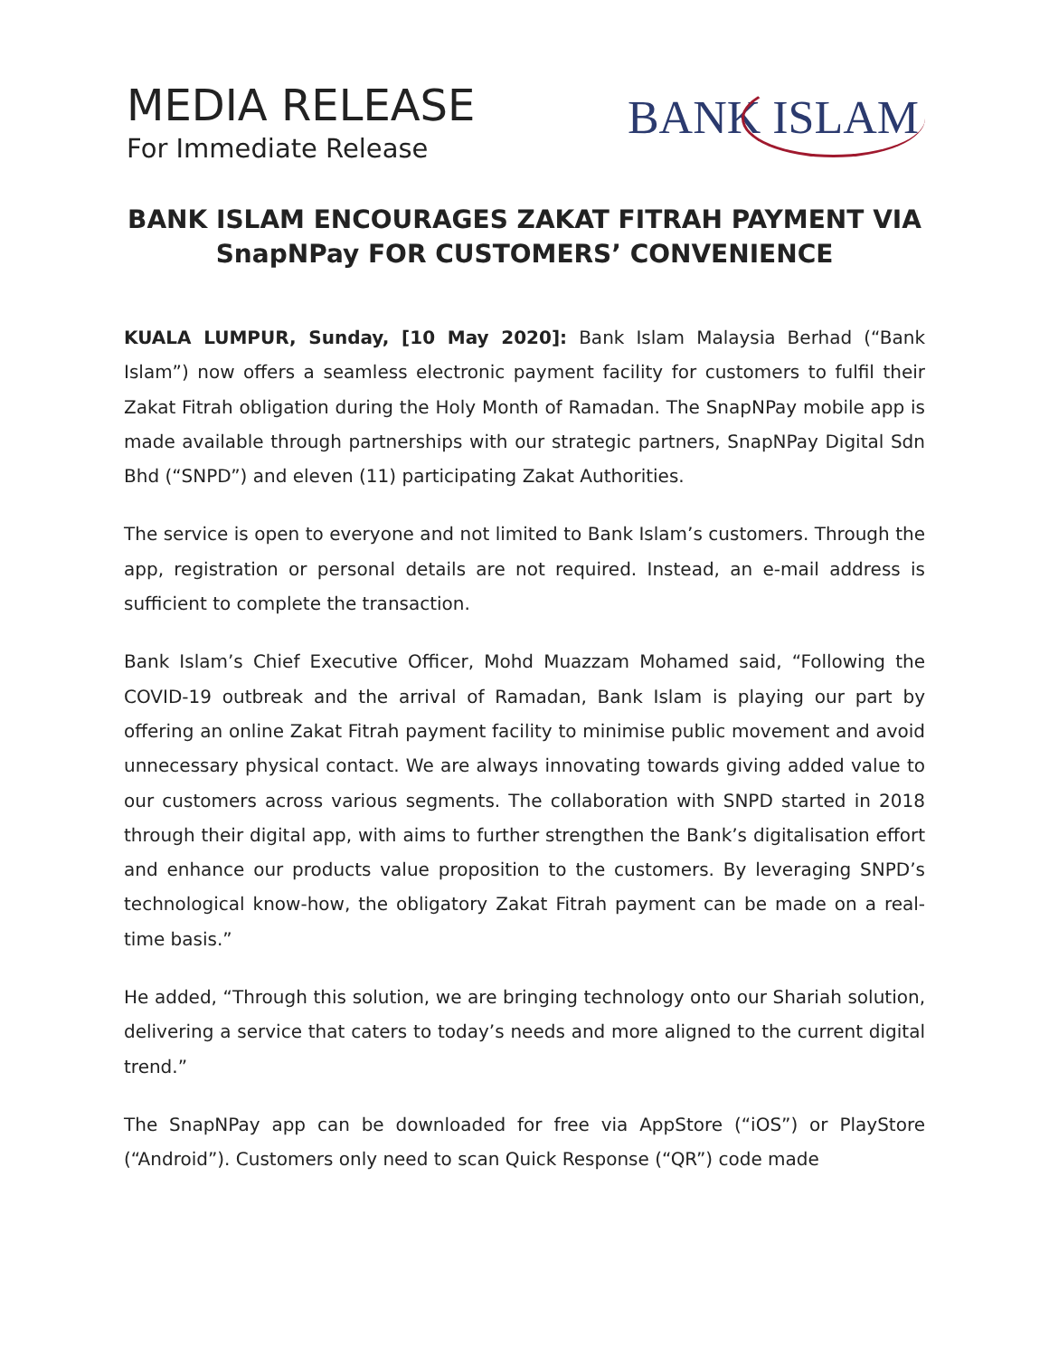MEDIA RELEASE
For Immediate Release
BANK ISLAM
BANK ISLAM ENCOURAGES ZAKAT FITRAH PAYMENT VIA
SnapNPay FOR CUSTOMERS’ CONVENIENCE
KUALA LUMPUR, Sunday, [10 May 2020]: Bank Islam Malaysia Berhad (“Bank Islam”) now offers a seamless electronic payment facility for customers to fulfil their Zakat Fitrah obligation during the Holy Month of Ramadan. The SnapNPay mobile app is made available through partnerships with our strategic partners, SnapNPay Digital Sdn Bhd (“SNPD”) and eleven (11) participating Zakat Authorities.
The service is open to everyone and not limited to Bank Islam’s customers. Through the app, registration or personal details are not required. Instead, an e-mail address is sufficient to complete the transaction.
Bank Islam’s Chief Executive Officer, Mohd Muazzam Mohamed said, “Following the COVID-19 outbreak and the arrival of Ramadan, Bank Islam is playing our part by offering an online Zakat Fitrah payment facility to minimise public movement and avoid unnecessary physical contact. We are always innovating towards giving added value to our customers across various segments. The collaboration with SNPD started in 2018 through their digital app, with aims to further strengthen the Bank’s digitalisation effort and enhance our products value proposition to the customers. By leveraging SNPD’s technological know-how, the obligatory Zakat Fitrah payment can be made on a real-time basis.”
He added, “Through this solution, we are bringing technology onto our Shariah solution, delivering a service that caters to today’s needs and more aligned to the current digital trend.”
The SnapNPay app can be downloaded for free via AppStore (“iOS”) or PlayStore (“Android”). Customers only need to scan Quick Response (“QR”) code made